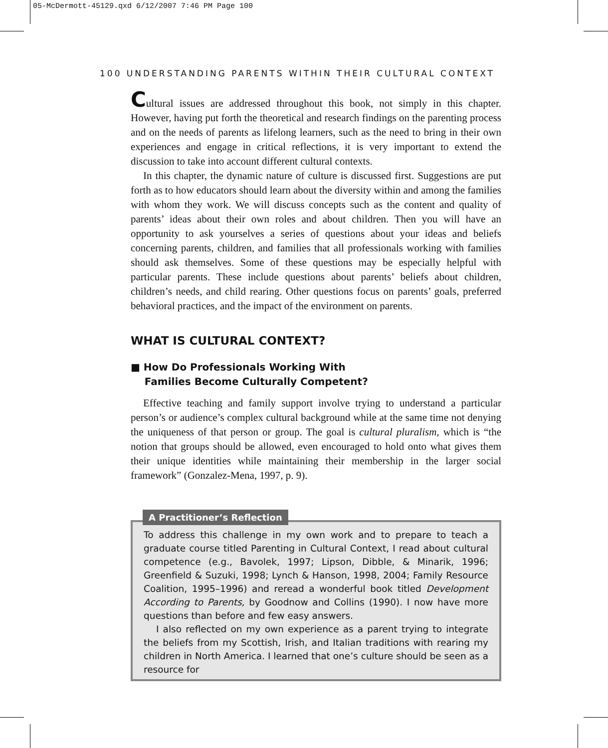05-McDermott-45129.qxd 6/12/2007 7:46 PM Page 100
100 UNDERSTANDING PARENTS WITHIN THEIR CULTURAL CONTEXT
Cultural issues are addressed throughout this book, not simply in this chapter. However, having put forth the theoretical and research findings on the parenting process and on the needs of parents as lifelong learners, such as the need to bring in their own experiences and engage in critical reflections, it is very important to extend the discussion to take into account different cultural contexts.
In this chapter, the dynamic nature of culture is discussed first. Suggestions are put forth as to how educators should learn about the diversity within and among the families with whom they work. We will discuss concepts such as the content and quality of parents’ ideas about their own roles and about children. Then you will have an opportunity to ask yourselves a series of questions about your ideas and beliefs concerning parents, children, and families that all professionals working with families should ask themselves. Some of these questions may be especially helpful with particular parents. These include questions about parents’ beliefs about children, children’s needs, and child rearing. Other questions focus on parents’ goals, preferred behavioral practices, and the impact of the environment on parents.
WHAT IS CULTURAL CONTEXT?
■ How Do Professionals Working With
Families Become Culturally Competent?
Effective teaching and family support involve trying to understand a particular person’s or audience’s complex cultural background while at the same time not denying the uniqueness of that person or group. The goal is cultural pluralism, which is “the notion that groups should be allowed, even encouraged to hold onto what gives them their unique identities while maintaining their membership in the larger social framework” (Gonzalez-Mena, 1997, p. 9).
A Practitioner’s Reflection
To address this challenge in my own work and to prepare to teach a graduate course titled Parenting in Cultural Context, I read about cultural competence (e.g., Bavolek, 1997; Lipson, Dibble, & Minarik, 1996; Greenfield & Suzuki, 1998; Lynch & Hanson, 1998, 2004; Family Resource Coalition, 1995–1996) and reread a wonderful book titled Development According to Parents, by Goodnow and Collins (1990). I now have more questions than before and few easy answers.
I also reflected on my own experience as a parent trying to integrate the beliefs from my Scottish, Irish, and Italian traditions with rearing my children in North America. I learned that one’s culture should be seen as a resource for